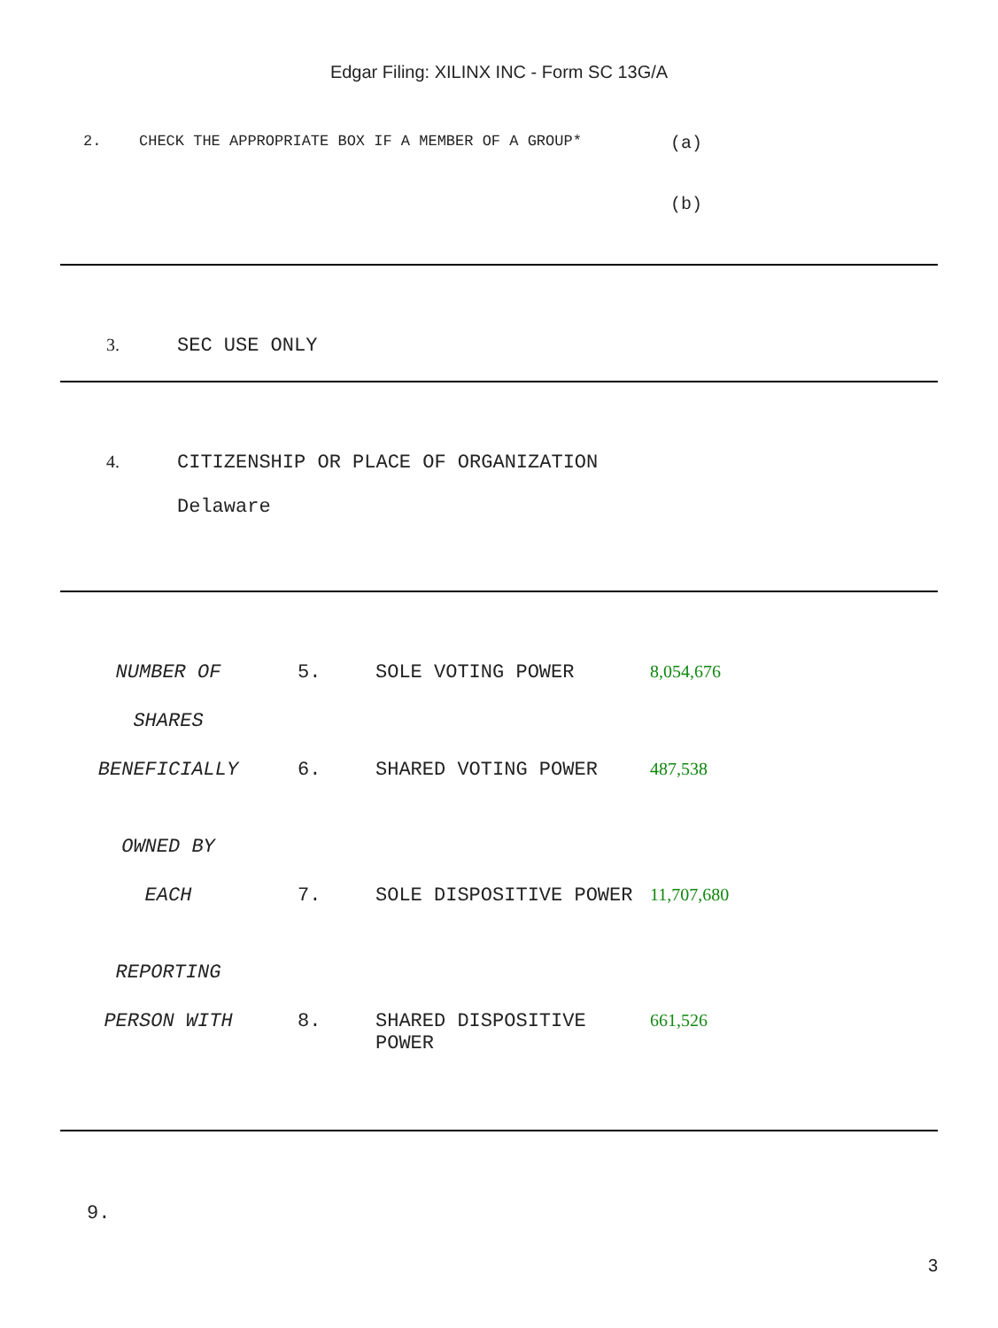Edgar Filing: XILINX INC - Form SC 13G/A
| 2. | CHECK THE APPROPRIATE BOX IF A MEMBER OF A GROUP* | (a) (b) |
3. SEC USE ONLY
4. CITIZENSHIP OR PLACE OF ORGANIZATION
Delaware
| NUMBER OF | 5. | SOLE VOTING POWER | 8,054,676 |
| SHARES | | | |
| BENEFICIALLY | 6. | SHARED VOTING POWER | 487,538 |
| OWNED BY | | | |
| EACH | 7. | SOLE DISPOSITIVE POWER | 11,707,680 |
| REPORTING | | | |
| PERSON WITH | 8. | SHARED DISPOSITIVE POWER | 661,526 |
9.
3